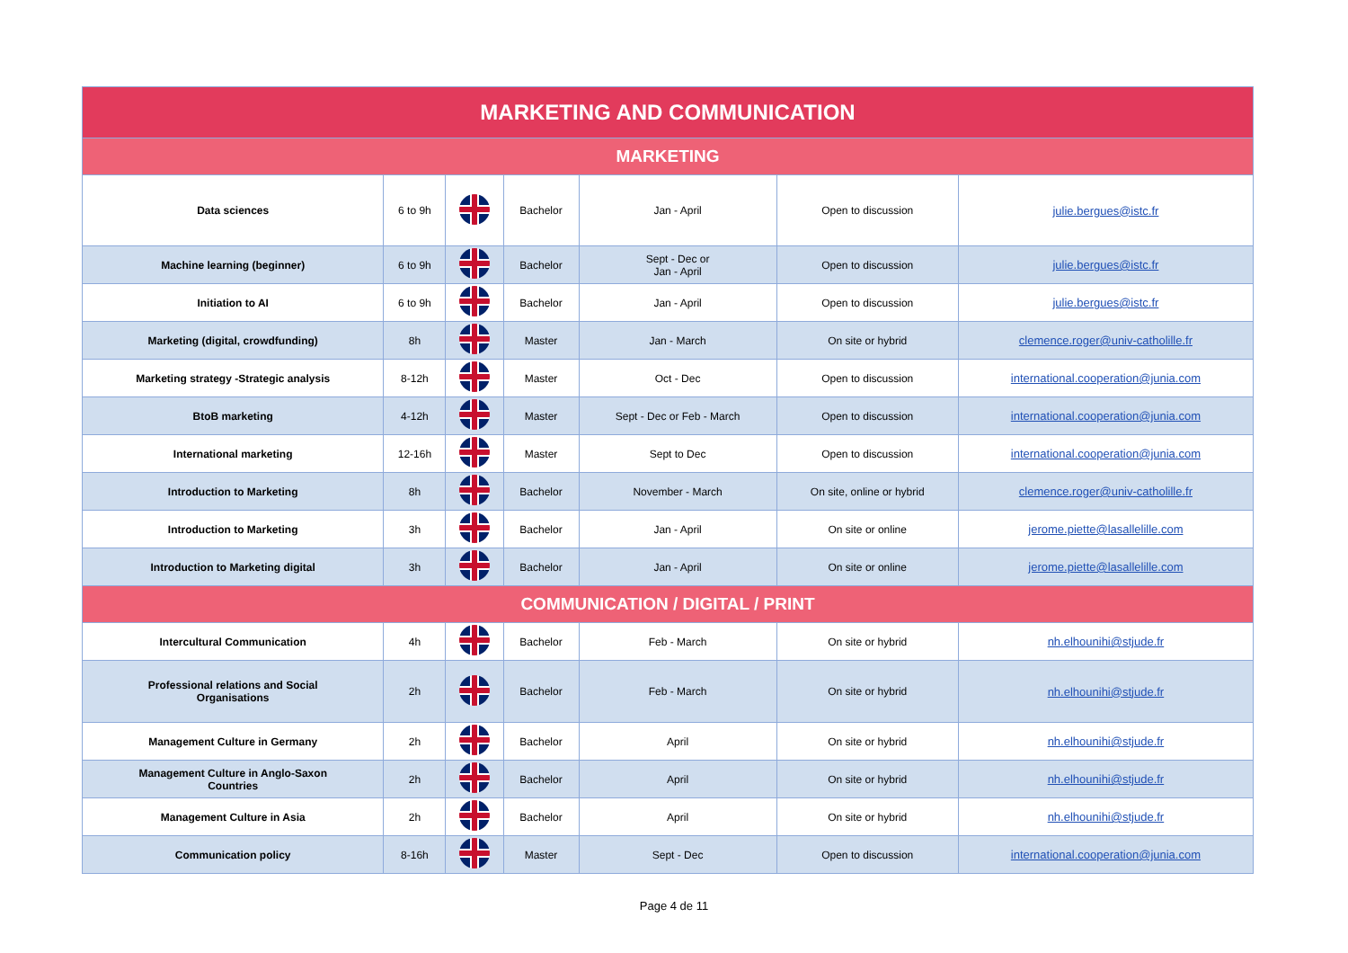| MARKETING AND COMMUNICATION | | | | | | |
| --- | --- | --- | --- | --- | --- | --- |
| MARKETING | | | | | | |
| Data sciences | 6 to 9h | | Bachelor | Jan - April | Open to discussion | julie.bergues@istc.fr |
| Machine learning (beginner) | 6 to 9h | | Bachelor | Sept - Dec or Jan - April | Open to discussion | julie.bergues@istc.fr |
| Initiation to AI | 6 to 9h | | Bachelor | Jan - April | Open to discussion | julie.bergues@istc.fr |
| Marketing (digital, crowdfunding) | 8h | | Master | Jan - March | On site or hybrid | clemence.roger@univ-catholille.fr |
| Marketing strategy -Strategic analysis | 8-12h | | Master | Oct - Dec | Open to discussion | international.cooperation@junia.com |
| BtoB marketing | 4-12h | | Master | Sept - Dec or Feb - March | Open to discussion | international.cooperation@junia.com |
| International marketing | 12-16h | | Master | Sept to Dec | Open to discussion | international.cooperation@junia.com |
| Introduction to Marketing | 8h | | Bachelor | November - March | On site, online or hybrid | clemence.roger@univ-catholille.fr |
| Introduction to Marketing | 3h | | Bachelor | Jan - April | On site or online | jerome.piette@lasallelille.com |
| Introduction to Marketing digital | 3h | | Bachelor | Jan - April | On site or online | jerome.piette@lasallelille.com |
| COMMUNICATION / DIGITAL / PRINT | | | | | | |
| Intercultural Communication | 4h | | Bachelor | Feb - March | On site or hybrid | nh.elhounihi@stjude.fr |
| Professional relations and Social Organisations | 2h | | Bachelor | Feb - March | On site or hybrid | nh.elhounihi@stjude.fr |
| Management Culture in Germany | 2h | | Bachelor | April | On site or hybrid | nh.elhounihi@stjude.fr |
| Management Culture in Anglo-Saxon Countries | 2h | | Bachelor | April | On site or hybrid | nh.elhounihi@stjude.fr |
| Management Culture in Asia | 2h | | Bachelor | April | On site or hybrid | nh.elhounihi@stjude.fr |
| Communication policy | 8-16h | | Master | Sept - Dec | Open to discussion | international.cooperation@junia.com |
Page 4 de 11